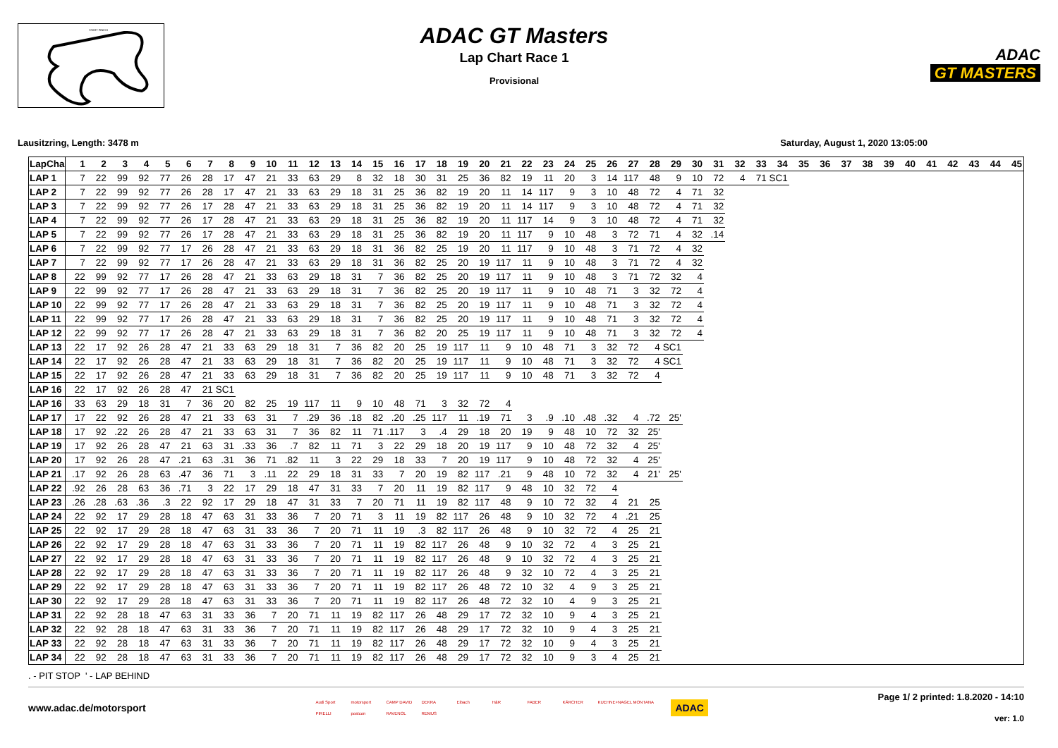START FINISH
ADAC GT Masters
Lap Chart Race 1
Provisional
ADAC
GT MASTERS
Lausitzring, Length: 3478 m Saturday, August 1, 2020 13:05:00
| LapCha | 1 | 2 | 3 | 4 | 5 | 6 | 7 | 8 | 9 | 10 | 11 | 12 | 13 | 14 | 15 | 16 | 17 | 18 | 19 | 20 | 21 | 22 | 23 | 24 | 25 | 26 | 27 | 28 | 29 | 30 | 31 | 32 | 33 | 34 | 35 | 36 | 37 | 38 | 39 | 40 | 41 | 42 | 43 | 44 | 45 |
| --- | --- | --- | --- | --- | --- | --- | --- | --- | --- | --- | --- | --- | --- | --- | --- | --- | --- | --- | --- | --- | --- | --- | --- | --- | --- | --- | --- | --- | --- | --- | --- | --- | --- | --- | --- | --- | --- | --- | --- | --- | --- | --- | --- | --- | --- |
| LAP 1 | 7 | 22 | 99 | 92 | 77 | 26 | 28 | 17 | 47 | 21 | 33 | 63 | 29 | 8 | 32 | 18 | 30 | 31 | 25 | 36 | 82 | 19 | 11 | 20 | 3 | 14 | 117 | 48 | 9 | 10 | 72 | 4 | 71 | SC1 | | | | | | | | | | | |
| LAP 2 | 7 | 22 | 99 | 92 | 77 | 26 | 28 | 17 | 47 | 21 | 33 | 63 | 29 | 18 | 31 | 25 | 36 | 82 | 19 | 20 | 11 | 14 | 117 | 9 | 3 | 10 | 48 | 72 | 4 | 71 | 32 | | | | | | | | | | | | | | |
| LAP 3 | 7 | 22 | 99 | 92 | 77 | 26 | 17 | 28 | 47 | 21 | 33 | 63 | 29 | 18 | 31 | 25 | 36 | 82 | 19 | 20 | 11 | 14 | 117 | 9 | 3 | 10 | 48 | 72 | 4 | 71 | 32 | | | | | | | | | | | | | | |
| LAP 4 | 7 | 22 | 99 | 92 | 77 | 26 | 17 | 28 | 47 | 21 | 33 | 63 | 29 | 18 | 31 | 25 | 36 | 82 | 19 | 20 | 11 | 117 | 14 | 9 | 3 | 10 | 48 | 72 | 4 | 71 | 32 | | | | | | | | | | | | | | |
| LAP 5 | 7 | 22 | 99 | 92 | 77 | 26 | 17 | 28 | 47 | 21 | 33 | 63 | 29 | 18 | 31 | 25 | 36 | 82 | 19 | 20 | 11 | 117 | 9 | 10 | 48 | 3 | 72 | 71 | 4 | 32 | .14 | | | | | | | | | | | | | | |
| LAP 6 | 7 | 22 | 99 | 92 | 77 | 17 | 26 | 28 | 47 | 21 | 33 | 63 | 29 | 18 | 31 | 36 | 82 | 25 | 19 | 20 | 11 | 117 | 9 | 10 | 48 | 3 | 71 | 72 | 4 | 32 | | | | | | | | | | | | | | | |
| LAP 7 | 7 | 22 | 99 | 92 | 77 | 17 | 26 | 28 | 47 | 21 | 33 | 63 | 29 | 18 | 31 | 36 | 82 | 25 | 20 | 19 | 117 | 11 | 9 | 10 | 48 | 3 | 71 | 72 | 4 | 32 | | | | | | | | | | | | | | | |
| LAP 8 | 22 | 99 | 92 | 77 | 17 | 26 | 28 | 47 | 21 | 33 | 63 | 29 | 18 | 31 | 7 | 36 | 82 | 25 | 20 | 19 | 117 | 11 | 9 | 10 | 48 | 3 | 71 | 72 | 32 | 4 | | | | | | | | | | | | | | | |
| LAP 9 | 22 | 99 | 92 | 77 | 17 | 26 | 28 | 47 | 21 | 33 | 63 | 29 | 18 | 31 | 7 | 36 | 82 | 25 | 20 | 19 | 117 | 11 | 9 | 10 | 48 | 71 | 3 | 32 | 72 | 4 | | | | | | | | | | | | | | | |
| LAP 10 | 22 | 99 | 92 | 77 | 17 | 26 | 28 | 47 | 21 | 33 | 63 | 29 | 18 | 31 | 7 | 36 | 82 | 25 | 20 | 19 | 117 | 11 | 9 | 10 | 48 | 71 | 3 | 32 | 72 | 4 | | | | | | | | | | | | | | | |
| LAP 11 | 22 | 99 | 92 | 77 | 17 | 26 | 28 | 47 | 21 | 33 | 63 | 29 | 18 | 31 | 7 | 36 | 82 | 25 | 20 | 19 | 117 | 11 | 9 | 10 | 48 | 71 | 3 | 32 | 72 | 4 | | | | | | | | | | | | | | | |
| LAP 12 | 22 | 99 | 92 | 77 | 17 | 26 | 28 | 47 | 21 | 33 | 63 | 29 | 18 | 31 | 7 | 36 | 82 | 20 | 25 | 19 | 117 | 11 | 9 | 10 | 48 | 71 | 3 | 32 | 72 | 4 | | | | | | | | | | | | | | | |
| LAP 13 | 22 | 17 | 92 | 26 | 28 | 47 | 21 | 33 | 63 | 29 | 18 | 31 | 7 | 36 | 82 | 20 | 25 | 19 | 117 | 11 | 9 | 10 | 48 | 71 | 3 | 32 | 72 | 4 | SC1 | | | | | | | | | | | | | | | | |
| LAP 14 | 22 | 17 | 92 | 26 | 28 | 47 | 21 | 33 | 63 | 29 | 18 | 31 | 7 | 36 | 82 | 20 | 25 | 19 | 117 | 11 | 9 | 10 | 48 | 71 | 3 | 32 | 72 | 4 | SC1 | | | | | | | | | | | | | | | | |
| LAP 15 | 22 | 17 | 92 | 26 | 28 | 47 | 21 | 33 | 63 | 29 | 18 | 31 | 7 | 36 | 82 | 20 | 25 | 19 | 117 | 11 | 9 | 10 | 48 | 71 | 3 | 32 | 72 | 4 | | | | | | | | | | | | | | | | | |
| LAP 16 | 22 | 17 | 92 | 26 | 28 | 47 | 21 | SC1 | | | | | | | | | | | | | | | | | | | | | | | | | | | | | | | | | | | | | |
| LAP 16 | 33 | 63 | 29 | 18 | 31 | 7 | 36 | 20 | 82 | 25 | 19 | 117 | 11 | 9 | 10 | 48 | 71 | 3 | 32 | 72 | 4 | | | | | | | | | | | | | | | | | | | | | | | | |
| LAP 17 | 17 | 22 | 92 | 26 | 28 | 47 | 21 | 33 | 63 | 31 | 7 | .29 | 36 | .18 | 82 | .20 | .25 | 117 | 11 | .19 | 71 | 3 | .9 | .10 | .48 | .32 | 4 | .72 | 25' | | | | | | | | | | | | | | | | |
| LAP 18 | 17 | 92 | .22 | 26 | 28 | 47 | 21 | 33 | 63 | 31 | 7 | 36 | 82 | 11 | 71 | .117 | 3 | .4 | 29 | 18 | 20 | 19 | 9 | 48 | 10 | 72 | 32 | 25' | | | | | | | | | | | | | | | | | |
| LAP 19 | 17 | 92 | 26 | 28 | 47 | 21 | 63 | 31 | .33 | 36 | .7 | 82 | 11 | 71 | 3 | 22 | 29 | 18 | 20 | 19 | 117 | 9 | 10 | 48 | 72 | 32 | 4 | 25' | | | | | | | | | | | | | | | | | |
| LAP 20 | 17 | 92 | 26 | 28 | 47 | .21 | 63 | .31 | 36 | 71 | .82 | 11 | 3 | 22 | 29 | 18 | 33 | 7 | 20 | 19 | 117 | 9 | 10 | 48 | 72 | 32 | 4 | 25' | | | | | | | | | | | | | | | | | |
| LAP 21 | .17 | 92 | 26 | 28 | 63 | .47 | 36 | 71 | 3 | .11 | 22 | 29 | 18 | 31 | 33 | 7 | 20 | 19 | 82 | 117 | .21 | 9 | 48 | 10 | 72 | 32 | 4 | 21' | 25' | | | | | | | | | | | | | | | | |
| LAP 22 | .92 | 26 | 28 | 63 | 36 | .71 | 3 | 22 | 17 | 29 | 18 | 47 | 31 | 33 | 7 | 20 | 11 | 19 | 82 | 117 | 9 | 48 | 10 | 32 | 72 | 4 | | | | | | | | | | | | | | | | | | | |
| LAP 23 | .26 | .28 | .63 | .36 | .3 | 22 | 92 | 17 | 29 | 18 | 47 | 31 | 33 | 7 | 20 | 71 | 11 | 19 | 82 | 117 | 48 | 9 | 10 | 72 | 32 | 4 | 21 | 25 | | | | | | | | | | | | | | | | | |
| LAP 24 | 22 | 92 | 17 | 29 | 28 | 18 | 47 | 63 | 31 | 33 | 36 | 7 | 20 | 71 | 3 | 11 | 19 | 82 | 117 | 26 | 48 | 9 | 10 | 32 | 72 | 4 | .21 | 25 | | | | | | | | | | | | | | | | | |
| LAP 25 | 22 | 92 | 17 | 29 | 28 | 18 | 47 | 63 | 31 | 33 | 36 | 7 | 20 | 71 | 11 | 19 | .3 | 82 | 117 | 26 | 48 | 9 | 10 | 32 | 72 | 4 | 25 | 21 | | | | | | | | | | | | | | | | | |
| LAP 26 | 22 | 92 | 17 | 29 | 28 | 18 | 47 | 63 | 31 | 33 | 36 | 7 | 20 | 71 | 11 | 19 | 82 | 117 | 26 | 48 | 9 | 10 | 32 | 72 | 4 | 3 | 25 | 21 | | | | | | | | | | | | | | | | | |
| LAP 27 | 22 | 92 | 17 | 29 | 28 | 18 | 47 | 63 | 31 | 33 | 36 | 7 | 20 | 71 | 11 | 19 | 82 | 117 | 26 | 48 | 9 | 10 | 32 | 72 | 4 | 3 | 25 | 21 | | | | | | | | | | | | | | | | | |
| LAP 28 | 22 | 92 | 17 | 29 | 28 | 18 | 47 | 63 | 31 | 33 | 36 | 7 | 20 | 71 | 11 | 19 | 82 | 117 | 26 | 48 | 9 | 32 | 10 | 72 | 4 | 3 | 25 | 21 | | | | | | | | | | | | | | | | | |
| LAP 29 | 22 | 92 | 17 | 29 | 28 | 18 | 47 | 63 | 31 | 33 | 36 | 7 | 20 | 71 | 11 | 19 | 82 | 117 | 26 | 48 | 72 | 10 | 32 | 4 | 9 | 3 | 25 | 21 | | | | | | | | | | | | | | | | | |
| LAP 30 | 22 | 92 | 17 | 29 | 28 | 18 | 47 | 63 | 31 | 33 | 36 | 7 | 20 | 71 | 11 | 19 | 82 | 117 | 26 | 48 | 72 | 32 | 10 | 4 | 9 | 3 | 25 | 21 | | | | | | | | | | | | | | | | | |
| LAP 31 | 22 | 92 | 28 | 18 | 47 | 63 | 31 | 33 | 36 | 7 | 20 | 71 | 11 | 19 | 82 | 117 | 26 | 48 | 29 | 17 | 72 | 32 | 10 | 9 | 4 | 3 | 25 | 21 | | | | | | | | | | | | | | | | | |
| LAP 32 | 22 | 92 | 28 | 18 | 47 | 63 | 31 | 33 | 36 | 7 | 20 | 71 | 11 | 19 | 82 | 117 | 26 | 48 | 29 | 17 | 72 | 32 | 10 | 9 | 4 | 3 | 25 | 21 | | | | | | | | | | | | | | | | | |
| LAP 33 | 22 | 92 | 28 | 18 | 47 | 63 | 31 | 33 | 36 | 7 | 20 | 71 | 11 | 19 | 82 | 117 | 26 | 48 | 29 | 17 | 72 | 32 | 10 | 9 | 4 | 3 | 25 | 21 | | | | | | | | | | | | | | | | | |
| LAP 34 | 22 | 92 | 28 | 18 | 47 | 63 | 31 | 33 | 36 | 7 | 20 | 71 | 11 | 19 | 82 | 117 | 26 | 48 | 29 | 17 | 72 | 32 | 10 | 9 | 3 | 4 | 25 | 21 | | | | | | | | | | | | | | | | | |
. - PIT STOP ' - LAP BEHIND
www.adac.de/motorsport
Audi Sport motorsport CAMP DAVID DEKRA Eibach H&R FABER KÄRCHER KUEHNE+NAGEL MONTANA PIRELLI postcon RAVENOL REMUS
ADAC
Page 1/ 2 printed: 1.8.2020 - 14:10
ver: 1.0